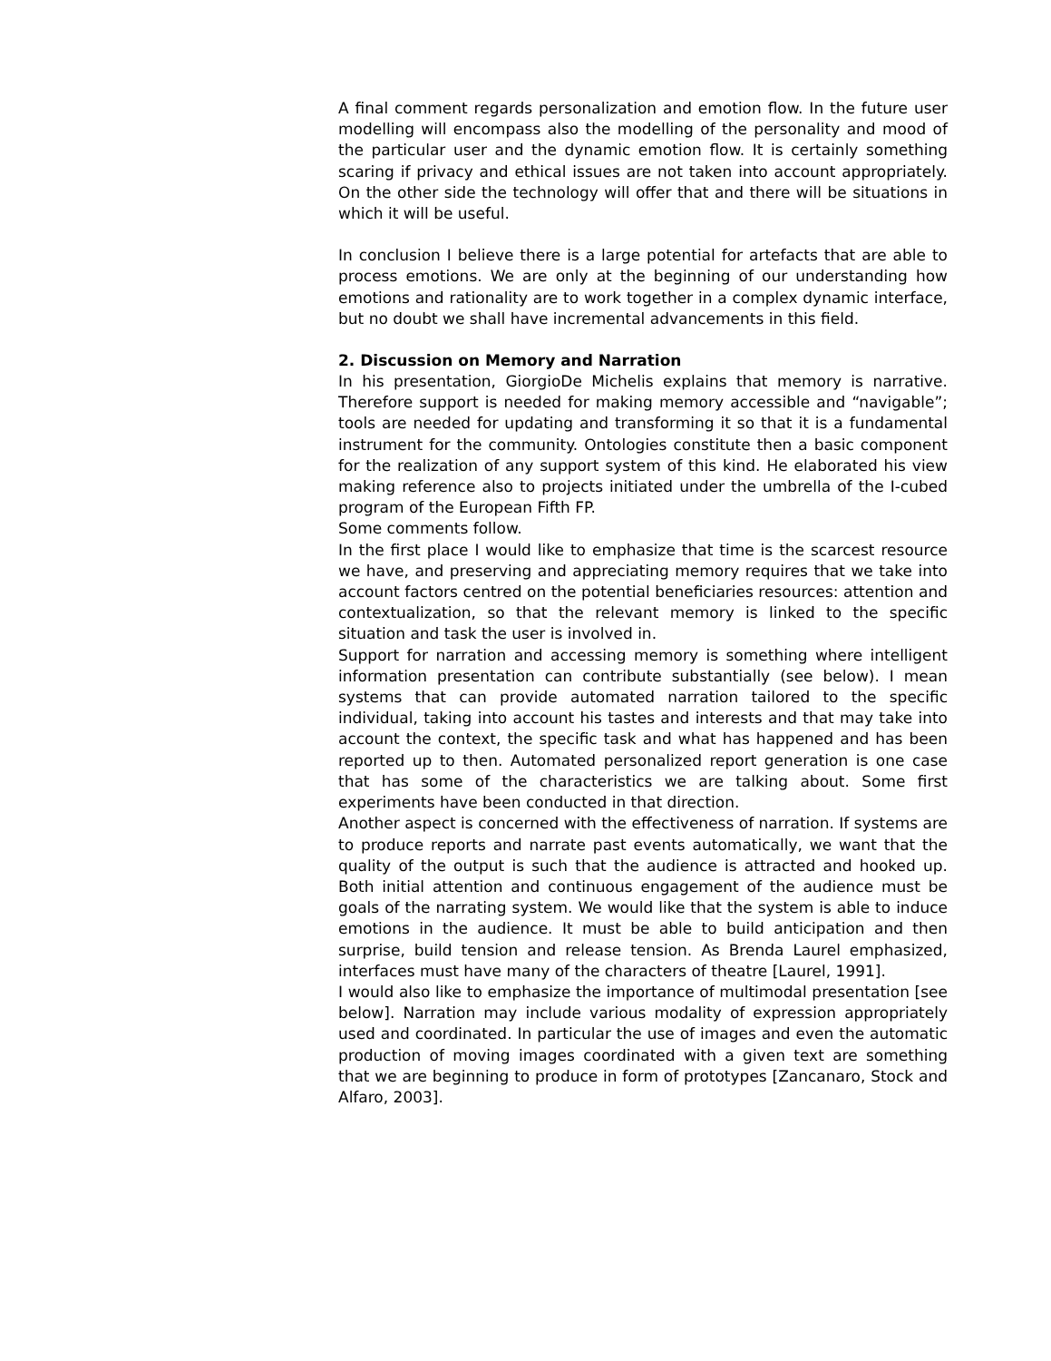A final comment regards personalization and emotion flow. In the future user modelling will encompass also the modelling of the personality and mood of the particular user and the dynamic emotion flow. It is certainly something scaring if privacy and ethical issues are not taken into account appropriately. On the other side the technology will offer that and there will be situations in which it will be useful.
In conclusion I believe there is a large potential for artefacts that are able to process emotions. We are only at the beginning of our understanding how emotions and rationality are to work together in a complex dynamic interface, but no doubt we shall have incremental advancements in this field.
2. Discussion on Memory and Narration
In his presentation, GiorgioDe Michelis explains that memory is narrative. Therefore support is needed for making memory accessible and “navigable”; tools are needed for updating and transforming it so that it is a fundamental instrument for the community. Ontologies constitute then a basic component for the realization of any support system of this kind. He elaborated his view making reference also to projects initiated under the umbrella of the I-cubed program of the European Fifth FP.
Some comments follow.
In the first place I would like to emphasize that time is the scarcest resource we have, and preserving and appreciating memory requires that we take into account factors centred on the potential beneficiaries resources: attention and contextualization, so that the relevant memory is linked to the specific situation and task the user is involved in.
Support for narration and accessing memory is something where intelligent information presentation can contribute substantially (see below). I mean systems that can provide automated narration tailored to the specific individual, taking into account his tastes and interests and that may take into account the context, the specific task and what has happened and has been reported up to then. Automated personalized report generation is one case that has some of the characteristics we are talking about. Some first experiments have been conducted in that direction.
Another aspect is concerned with the effectiveness of narration. If systems are to produce reports and narrate past events automatically, we want that the quality of the output is such that the audience is attracted and hooked up. Both initial attention and continuous engagement of the audience must be goals of the narrating system. We would like that the system is able to induce emotions in the audience. It must be able to build anticipation and then surprise, build tension and release tension. As Brenda Laurel emphasized, interfaces must have many of the characters of theatre [Laurel, 1991].
I would also like to emphasize the importance of multimodal presentation [see below]. Narration may include various modality of expression appropriately used and coordinated. In particular the use of images and even the automatic production of moving images coordinated with a given text are something that we are beginning to produce in form of prototypes [Zancanaro, Stock and Alfaro, 2003].